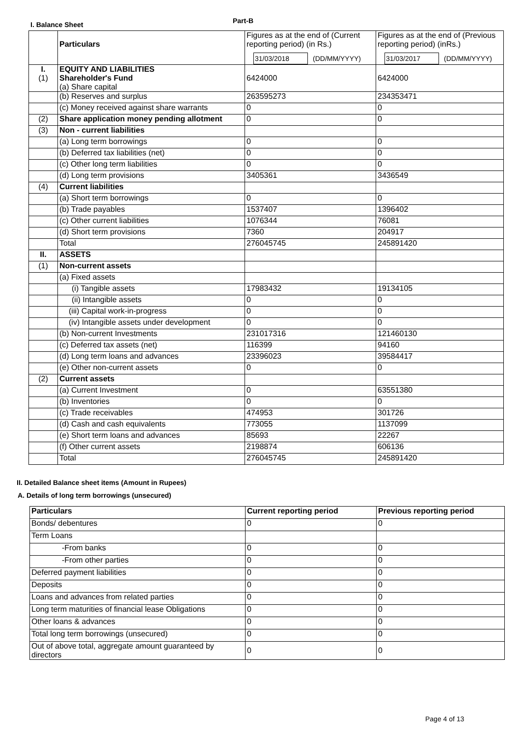I. Balance Sheet Part-B
| | Particulars | Figures as at the end of (Current reporting period) (in Rs.) 31/03/2018 (DD/MM/YYYY) | Figures as at the end of (Previous reporting period) (inRs.) 31/03/2017 (DD/MM/YYYY) |
| I. (1) | EQUITY AND LIABILITIES Shareholder's Fund (a) Share capital | 6424000 | 6424000 |
| | (b) Reserves and surplus | 263595273 | 234353471 |
| | (c) Money received against share warrants | 0 | 0 |
| (2) | Share application money pending allotment | 0 | 0 |
| (3) | Non - current liabilities | | |
| | (a) Long term borrowings | 0 | 0 |
| | (b) Deferred tax liabilities (net) | 0 | 0 |
| | (c) Other long term liabilities | 0 | 0 |
| | (d) Long term provisions | 3405361 | 3436549 |
| (4) | Current liabilities | | |
| | (a) Short term borrowings | 0 | 0 |
| | (b) Trade payables | 1537407 | 1396402 |
| | (c) Other current liabilities | 1076344 | 76081 |
| | (d) Short term provisions | 7360 | 204917 |
| | Total | 276045745 | 245891420 |
| II. | ASSETS | | |
| (1) | Non-current assets | | |
| | (a) Fixed assets | | |
| | (i) Tangible assets | 17983432 | 19134105 |
| | (ii) Intangible assets | 0 | 0 |
| | (iii) Capital work-in-progress | 0 | 0 |
| | (iv) Intangible assets under development | 0 | 0 |
| | (b) Non-current Investments | 231017316 | 121460130 |
| | (c) Deferred tax assets (net) | 116399 | 94160 |
| | (d) Long term loans and advances | 23396023 | 39584417 |
| | (e) Other non-current assets | 0 | 0 |
| (2) | Current assets | | |
| | (a) Current Investment | 0 | 63551380 |
| | (b) Inventories | 0 | 0 |
| | (c) Trade receivables | 474953 | 301726 |
| | (d) Cash and cash equivalents | 773055 | 1137099 |
| | (e) Short term loans and advances | 85693 | 22267 |
| | (f) Other current assets | 2198874 | 606136 |
| | Total | 276045745 | 245891420 |
II. Detailed Balance sheet items (Amount in Rupees)
A. Details of long term borrowings (unsecured)
| Particulars | Current reporting period | Previous reporting period |
| --- | --- | --- |
| Bonds/ debentures | 0 | 0 |
| Term Loans | | |
| -From banks | 0 | 0 |
| -From other parties | 0 | 0 |
| Deferred payment liabilities | 0 | 0 |
| Deposits | 0 | 0 |
| Loans and advances from related parties | 0 | 0 |
| Long term maturities of financial lease Obligations | 0 | 0 |
| Other loans & advances | 0 | 0 |
| Total long term borrowings (unsecured) | 0 | 0 |
| Out of above total, aggregate amount guaranteed by directors | 0 | 0 |
Page 4 of 13